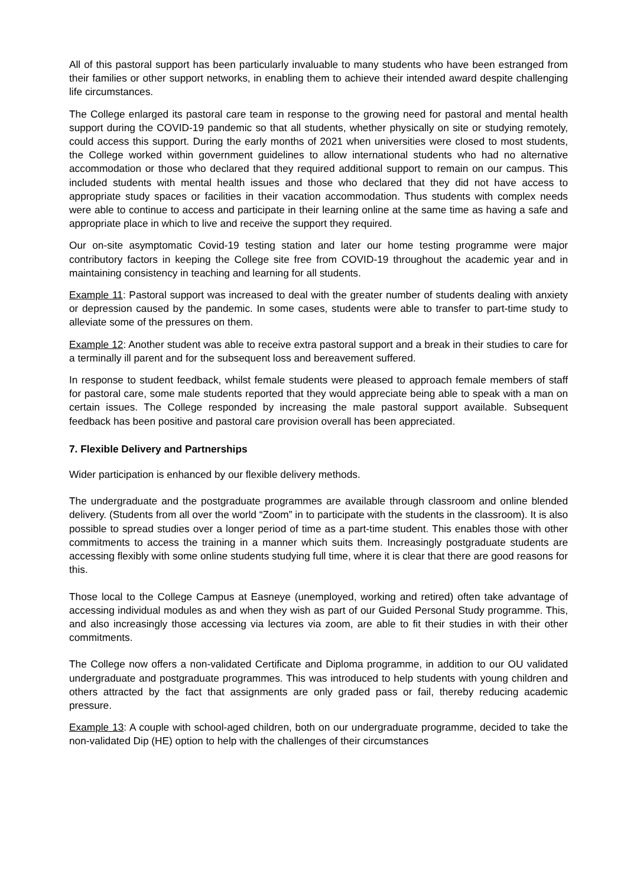All of this pastoral support has been particularly invaluable to many students who have been estranged from their families or other support networks, in enabling them to achieve their intended award despite challenging life circumstances.
The College enlarged its pastoral care team in response to the growing need for pastoral and mental health support during the COVID-19 pandemic so that all students, whether physically on site or studying remotely, could access this support. During the early months of 2021 when universities were closed to most students, the College worked within government guidelines to allow international students who had no alternative accommodation or those who declared that they required additional support to remain on our campus. This included students with mental health issues and those who declared that they did not have access to appropriate study spaces or facilities in their vacation accommodation. Thus students with complex needs were able to continue to access and participate in their learning online at the same time as having a safe and appropriate place in which to live and receive the support they required.
Our on-site asymptomatic Covid-19 testing station and later our home testing programme were major contributory factors in keeping the College site free from COVID-19 throughout the academic year and in maintaining consistency in teaching and learning for all students.
Example 11: Pastoral support was increased to deal with the greater number of students dealing with anxiety or depression caused by the pandemic. In some cases, students were able to transfer to part-time study to alleviate some of the pressures on them.
Example 12: Another student was able to receive extra pastoral support and a break in their studies to care for a terminally ill parent and for the subsequent loss and bereavement suffered.
In response to student feedback, whilst female students were pleased to approach female members of staff for pastoral care, some male students reported that they would appreciate being able to speak with a man on certain issues. The College responded by increasing the male pastoral support available. Subsequent feedback has been positive and pastoral care provision overall has been appreciated.
7. Flexible Delivery and Partnerships
Wider participation is enhanced by our flexible delivery methods.
The undergraduate and the postgraduate programmes are available through classroom and online blended delivery. (Students from all over the world “Zoom” in to participate with the students in the classroom). It is also possible to spread studies over a longer period of time as a part-time student. This enables those with other commitments to access the training in a manner which suits them. Increasingly postgraduate students are accessing flexibly with some online students studying full time, where it is clear that there are good reasons for this.
Those local to the College Campus at Easneye (unemployed, working and retired) often take advantage of accessing individual modules as and when they wish as part of our Guided Personal Study programme. This, and also increasingly those accessing via lectures via zoom, are able to fit their studies in with their other commitments.
The College now offers a non-validated Certificate and Diploma programme, in addition to our OU validated undergraduate and postgraduate programmes. This was introduced to help students with young children and others attracted by the fact that assignments are only graded pass or fail, thereby reducing academic pressure.
Example 13: A couple with school-aged children, both on our undergraduate programme, decided to take the non-validated Dip (HE) option to help with the challenges of their circumstances